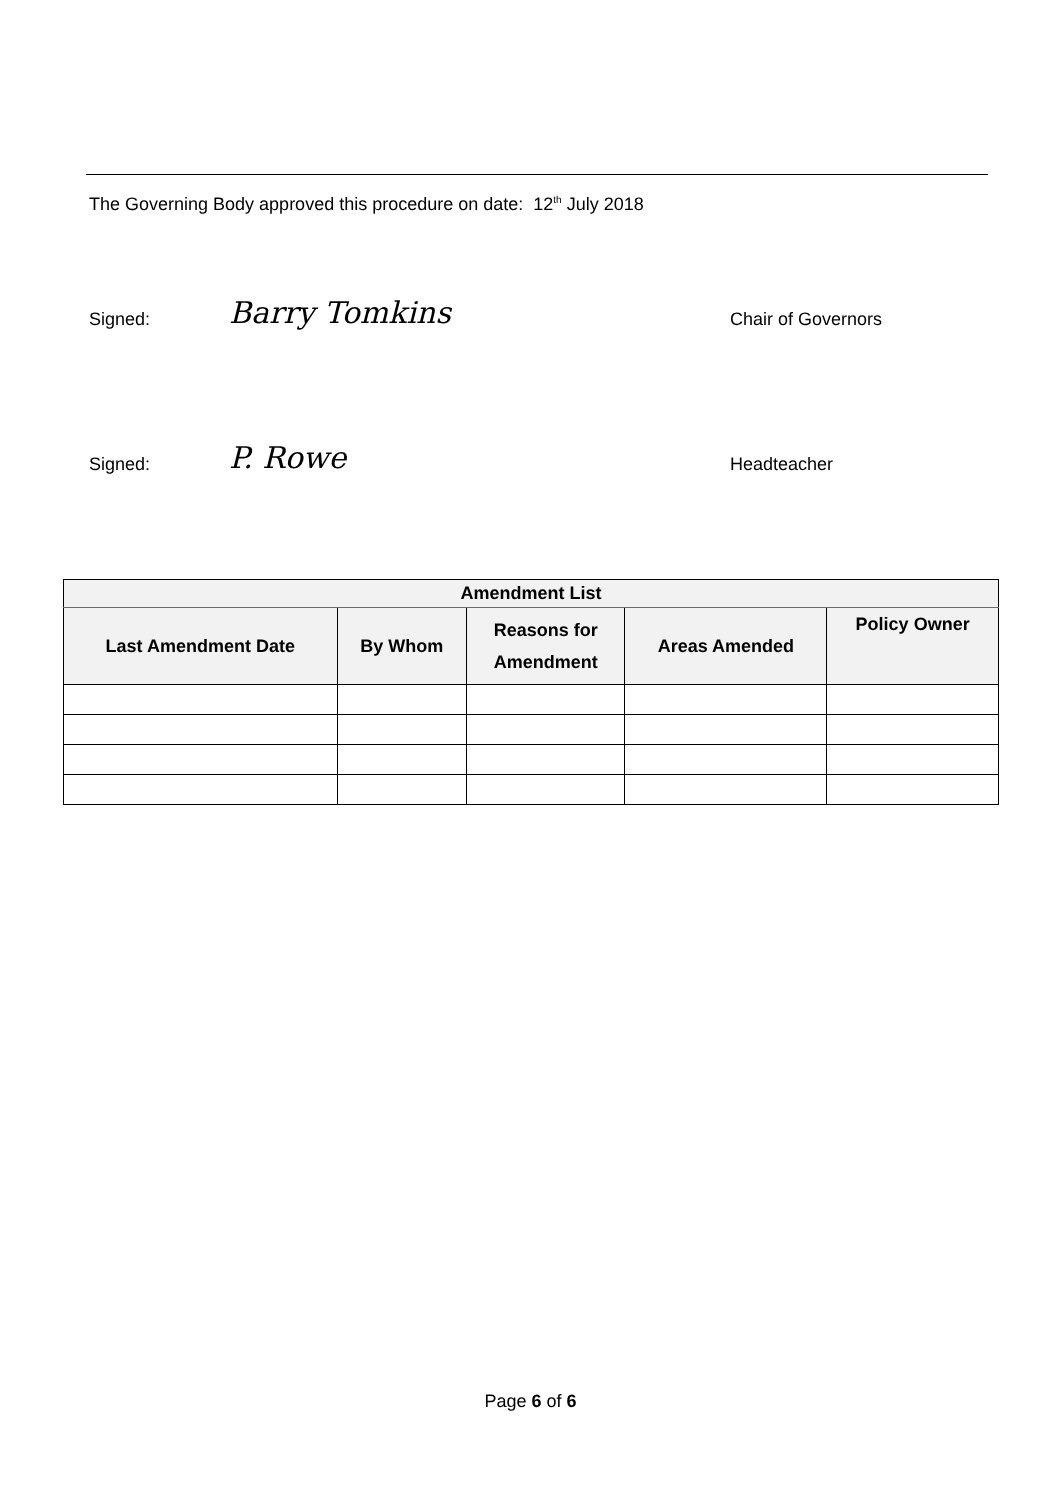The Governing Body approved this procedure on date: 12<sup>th</sup> July 2018
Signed: Barry Tomkins Chair of Governors
Signed: P. Rowe Headteacher
| Amendment List | | | | |
| --- | --- | --- | --- | --- |
| Last Amendment Date | By Whom | Reasons for Amendment | Areas Amended | Policy Owner |
Page 6 of 6